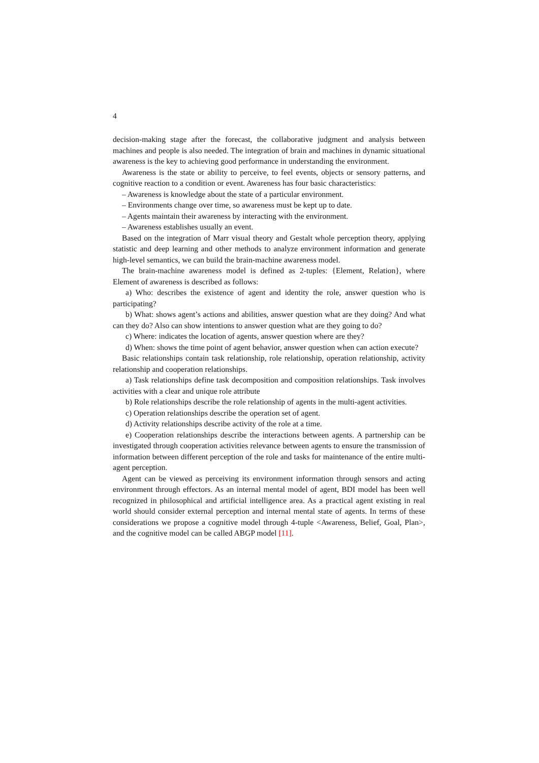4
decision-making stage after the forecast, the collaborative judgment and analysis between machines and people is also needed. The integration of brain and machines in dynamic situational awareness is the key to achieving good performance in understanding the environment.
Awareness is the state or ability to perceive, to feel events, objects or sensory patterns, and cognitive reaction to a condition or event. Awareness has four basic characteristics:
– Awareness is knowledge about the state of a particular environment.
– Environments change over time, so awareness must be kept up to date.
– Agents maintain their awareness by interacting with the environment.
– Awareness establishes usually an event.
Based on the integration of Marr visual theory and Gestalt whole perception theory, applying statistic and deep learning and other methods to analyze environment information and generate high-level semantics, we can build the brain-machine awareness model.
The brain-machine awareness model is defined as 2-tuples: {Element, Relation}, where Element of awareness is described as follows:
a) Who: describes the existence of agent and identity the role, answer question who is participating?
b) What: shows agent’s actions and abilities, answer question what are they doing? And what can they do? Also can show intentions to answer question what are they going to do?
c) Where: indicates the location of agents, answer question where are they?
d) When: shows the time point of agent behavior, answer question when can action execute?
Basic relationships contain task relationship, role relationship, operation relationship, activity relationship and cooperation relationships.
a) Task relationships define task decomposition and composition relationships. Task involves activities with a clear and unique role attribute
b) Role relationships describe the role relationship of agents in the multi-agent activities.
c) Operation relationships describe the operation set of agent.
d) Activity relationships describe activity of the role at a time.
e) Cooperation relationships describe the interactions between agents. A partnership can be investigated through cooperation activities relevance between agents to ensure the transmission of information between different perception of the role and tasks for maintenance of the entire multi-agent perception.
Agent can be viewed as perceiving its environment information through sensors and acting environment through effectors. As an internal mental model of agent, BDI model has been well recognized in philosophical and artificial intelligence area. As a practical agent existing in real world should consider external perception and internal mental state of agents. In terms of these considerations we propose a cognitive model through 4-tuple <Awareness, Belief, Goal, Plan>, and the cognitive model can be called ABGP model [11].